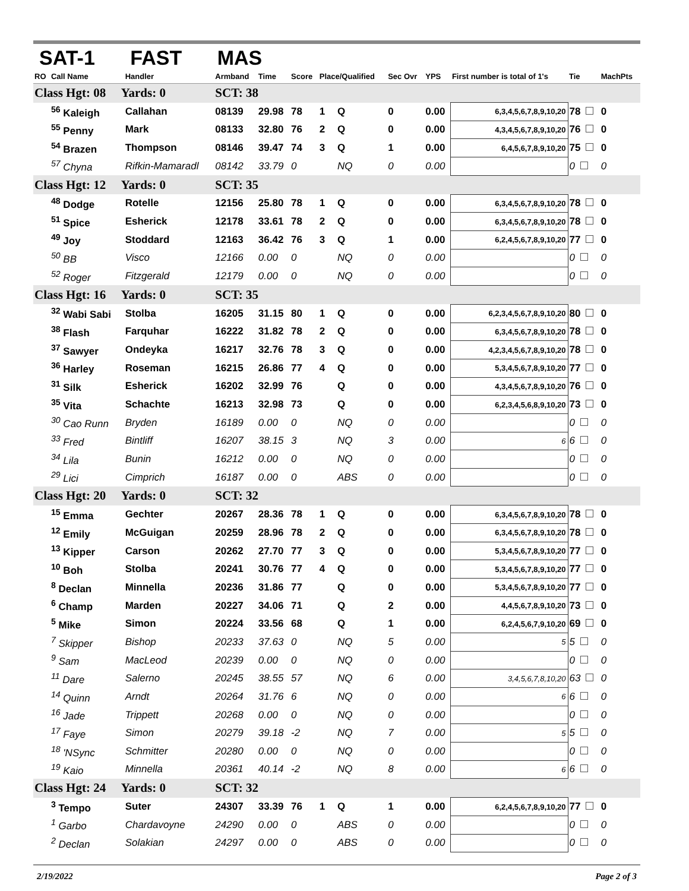SAT-1 FAST MAS
| RO | Call Name | Handler | Armband | Time | Score | Place/Qualified | | Sec Ovr | YPS | First number is total of 1's | Tie | MachPts |
| --- | --- | --- | --- | --- | --- | --- | --- | --- | --- | --- | --- | --- |
| Class Hgt: 08 Yards: 0 | | | SCT: 38 | | | | | | | | | |
| | <sup>56</sup> Kaleigh | Callahan | 08139 | 29.98 | 78 | 1 | Q | 0 | 0.00 | 6,3,4,5,6,7,8,9,10,20 | 78 | 0 |
| | <sup>55</sup> Penny | Mark | 08133 | 32.80 | 76 | 2 | Q | 0 | 0.00 | 4,3,4,5,6,7,8,9,10,20 | 76 | 0 |
| | <sup>54</sup> Brazen | Thompson | 08146 | 39.47 | 74 | 3 | Q | 1 | 0.00 | 6,4,5,6,7,8,9,10,20 | 75 | 0 |
| | <sup>57</sup> Chyna | Rifkin-Mamaradl | 08142 | 33.79 | 0 | | NQ | 0 | 0.00 | | 0 | 0 |
| Class Hgt: 12 Yards: 0 | | | SCT: 35 | | | | | | | | | |
| | <sup>48</sup> Dodge | Rotelle | 12156 | 25.80 | 78 | 1 | Q | 0 | 0.00 | 6,3,4,5,6,7,8,9,10,20 | 78 | 0 |
| | <sup>51</sup> Spice | Esherick | 12178 | 33.61 | 78 | 2 | Q | 0 | 0.00 | 6,3,4,5,6,7,8,9,10,20 | 78 | 0 |
| | <sup>49</sup> Joy | Stoddard | 12163 | 36.42 | 76 | 3 | Q | 1 | 0.00 | 6,2,4,5,6,7,8,9,10,20 | 77 | 0 |
| | <sup>50</sup> BB | Visco | 12166 | 0.00 | 0 | | NQ | 0 | 0.00 | | 0 | 0 |
| | <sup>52</sup> Roger | Fitzgerald | 12179 | 0.00 | 0 | | NQ | 0 | 0.00 | | 0 | 0 |
| Class Hgt: 16 Yards: 0 | | | SCT: 35 | | | | | | | | | |
| | <sup>32</sup> Wabi Sabi | Stolba | 16205 | 31.15 | 80 | 1 | Q | 0 | 0.00 | 6,2,3,4,5,6,7,8,9,10,20 | 80 | 0 |
| | <sup>38</sup> Flash | Farquhar | 16222 | 31.82 | 78 | 2 | Q | 0 | 0.00 | 6,3,4,5,6,7,8,9,10,20 | 78 | 0 |
| | <sup>37</sup> Sawyer | Ondeyka | 16217 | 32.76 | 78 | 3 | Q | 0 | 0.00 | 4,2,3,4,5,6,7,8,9,10,20 | 78 | 0 |
| | <sup>36</sup> Harley | Roseman | 16215 | 26.86 | 77 | 4 | Q | 0 | 0.00 | 5,3,4,5,6,7,8,9,10,20 | 77 | 0 |
| | <sup>31</sup> Silk | Esherick | 16202 | 32.99 | 76 | | Q | 0 | 0.00 | 4,3,4,5,6,7,8,9,10,20 | 76 | 0 |
| | <sup>35</sup> Vita | Schachte | 16213 | 32.98 | 73 | | Q | 0 | 0.00 | 6,2,3,4,5,6,8,9,10,20 | 73 | 0 |
| | <sup>30</sup> Cao Runn | Bryden | 16189 | 0.00 | 0 | | NQ | 0 | 0.00 | | 0 | 0 |
| | <sup>33</sup> Fred | Bintliff | 16207 | 38.15 | 3 | | NQ | 3 | 0.00 | 6 | 6 | 0 |
| | <sup>34</sup> Lila | Bunin | 16212 | 0.00 | 0 | | NQ | 0 | 0.00 | | 0 | 0 |
| | <sup>29</sup> Lici | Cimprich | 16187 | 0.00 | 0 | | ABS | 0 | 0.00 | | 0 | 0 |
| Class Hgt: 20 Yards: 0 | | | SCT: 32 | | | | | | | | | |
| | <sup>15</sup> Emma | Gechter | 20267 | 28.36 | 78 | 1 | Q | 0 | 0.00 | 6,3,4,5,6,7,8,9,10,20 | 78 | 0 |
| | <sup>12</sup> Emily | McGuigan | 20259 | 28.96 | 78 | 2 | Q | 0 | 0.00 | 6,3,4,5,6,7,8,9,10,20 | 78 | 0 |
| | <sup>13</sup> Kipper | Carson | 20262 | 27.70 | 77 | 3 | Q | 0 | 0.00 | 5,3,4,5,6,7,8,9,10,20 | 77 | 0 |
| | <sup>10</sup> Boh | Stolba | 20241 | 30.76 | 77 | 4 | Q | 0 | 0.00 | 5,3,4,5,6,7,8,9,10,20 | 77 | 0 |
| | <sup>8</sup> Declan | Minnella | 20236 | 31.86 | 77 | | Q | 0 | 0.00 | 5,3,4,5,6,7,8,9,10,20 | 77 | 0 |
| | <sup>6</sup> Champ | Marden | 20227 | 34.06 | 71 | | Q | 2 | 0.00 | 4,4,5,6,7,8,9,10,20 | 73 | 0 |
| | <sup>5</sup> Mike | Simon | 20224 | 33.56 | 68 | | Q | 1 | 0.00 | 6,2,4,5,6,7,9,10,20 | 69 | 0 |
| | <sup>7</sup> Skipper | Bishop | 20233 | 37.63 | 0 | | NQ | 5 | 0.00 | 5 | 5 | 0 |
| | <sup>9</sup> Sam | MacLeod | 20239 | 0.00 | 0 | | NQ | 0 | 0.00 | | 0 | 0 |
| | <sup>11</sup> Dare | Salerno | 20245 | 38.55 | 57 | | NQ | 6 | 0.00 | 3,4,5,6,7,8,10,20 | 63 | 0 |
| | <sup>14</sup> Quinn | Arndt | 20264 | 31.76 | 6 | | NQ | 0 | 0.00 | 6 | 6 | 0 |
| | <sup>16</sup> Jade | Trippett | 20268 | 0.00 | 0 | | NQ | 0 | 0.00 | | 0 | 0 |
| | <sup>17</sup> Faye | Simon | 20279 | 39.18 | -2 | | NQ | 7 | 0.00 | 5 | 5 | 0 |
| | <sup>18</sup> 'NSync | Schmitter | 20280 | 0.00 | 0 | | NQ | 0 | 0.00 | | 0 | 0 |
| | <sup>19</sup> Kaio | Minnella | 20361 | 40.14 | -2 | | NQ | 8 | 0.00 | 6 | 6 | 0 |
| Class Hgt: 24 Yards: 0 | | | SCT: 32 | | | | | | | | | |
| | <sup>3</sup> Tempo | Suter | 24307 | 33.39 | 76 | 1 | Q | 1 | 0.00 | 6,2,4,5,6,7,8,9,10,20 | 77 | 0 |
| | <sup>1</sup> Garbo | Chardavoyne | 24290 | 0.00 | 0 | | ABS | 0 | 0.00 | | 0 | 0 |
| | <sup>2</sup> Declan | Solakian | 24297 | 0.00 | 0 | | ABS | 0 | 0.00 | | 0 | 0 |
2/19/2022 Page 2 of 3